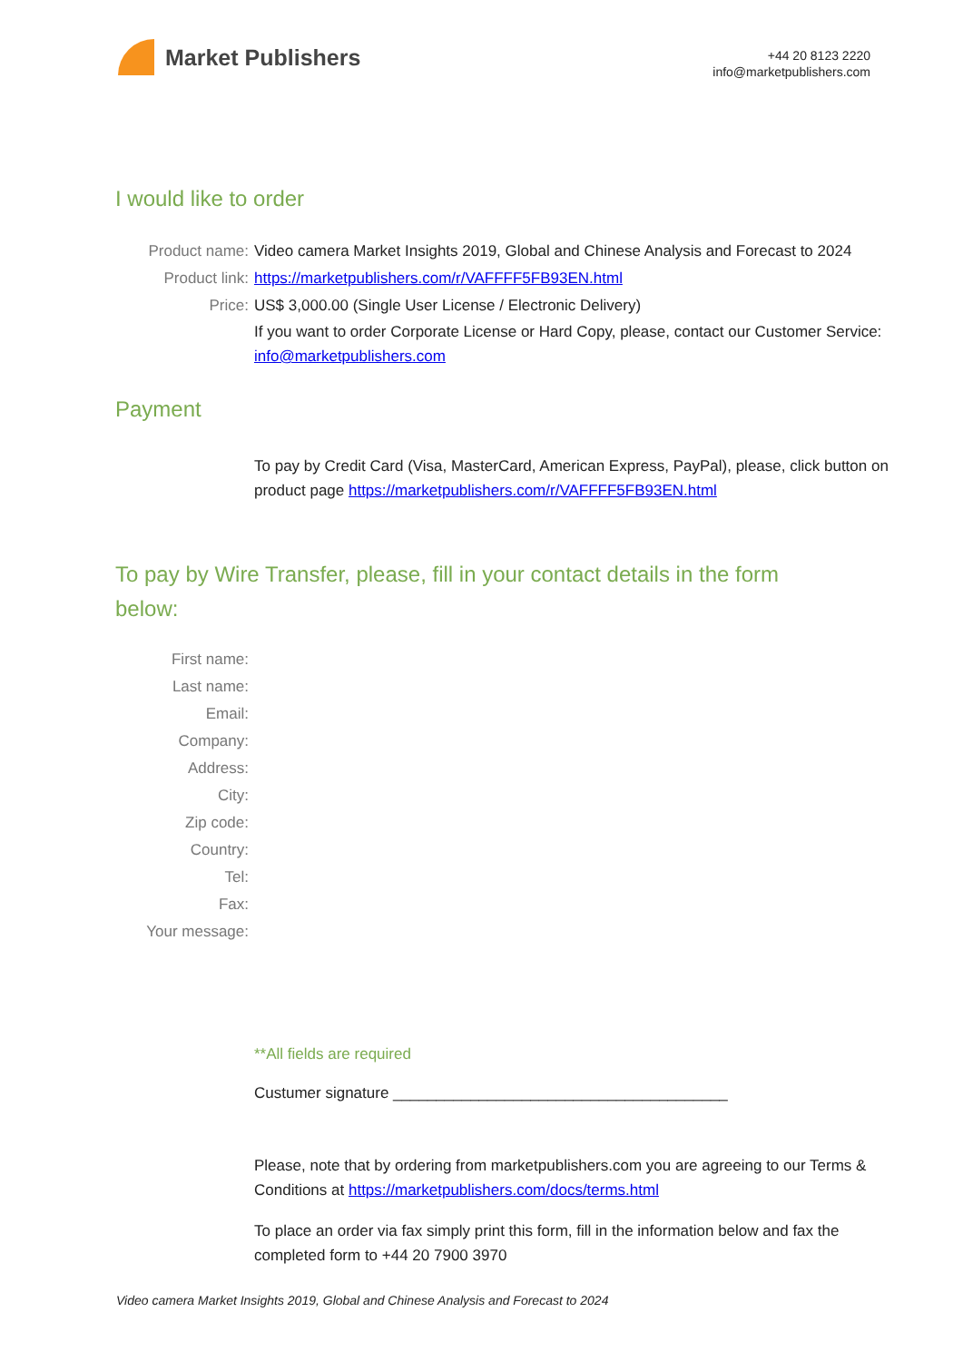Market Publishers
+44 20 8123 2220
info@marketpublishers.com
I would like to order
Product name: Video camera Market Insights 2019, Global and Chinese Analysis and Forecast to 2024
Product link: https://marketpublishers.com/r/VAFFFF5FB93EN.html
Price: US$ 3,000.00 (Single User License / Electronic Delivery)
If you want to order Corporate License or Hard Copy, please, contact our Customer Service:
info@marketpublishers.com
Payment
To pay by Credit Card (Visa, MasterCard, American Express, PayPal), please, click button on product page https://marketpublishers.com/r/VAFFFF5FB93EN.html
To pay by Wire Transfer, please, fill in your contact details in the form below:
First name:
Last name:
Email:
Company:
Address:
City:
Zip code:
Country:
Tel:
Fax:
Your message:
**All fields are required
Custumer signature _______________________________________
Please, note that by ordering from marketpublishers.com you are agreeing to our Terms & Conditions at https://marketpublishers.com/docs/terms.html
To place an order via fax simply print this form, fill in the information below and fax the completed form to +44 20 7900 3970
Video camera Market Insights 2019, Global and Chinese Analysis and Forecast to 2024